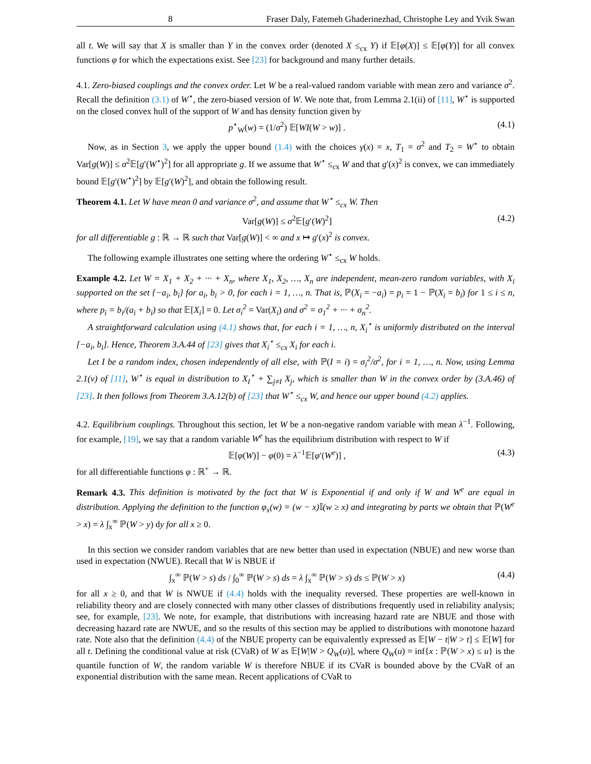8 Fraser Daly, Fatemeh Ghaderinezhad, Christophe Ley and Yvik Swan
all t. We will say that X is smaller than Y in the convex order (denoted X ≤<sub>cx</sub> Y) if 𝔼[φ(X)] ≤ 𝔼[φ(Y)] for all convex functions φ for which the expectations exist. See [23] for background and many further details.
4.1. Zero-biased couplings and the convex order. Let W be a real-valued random variable with mean zero and variance σ<sup>2</sup>. Recall the definition (3.1) of W<sup>⋆</sup>, the zero-biased version of W. We note that, from Lemma 2.1(ii) of [11], W<sup>⋆</sup> is supported on the closed convex hull of the support of W and has density function given by
p<sup>⋆</sup><sub>W</sub>(w) = (1/σ<sup>2</sup>) 𝔼[WI(W > w)] . (4.1)
Now, as in Section 3, we apply the upper bound (1.4) with the choices γ(x) = x, T<sub>1</sub> = σ<sup>2</sup> and T<sub>2</sub> = W<sup>⋆</sup> to obtain Var[g(W)] ≤ σ<sup>2</sup>𝔼[g′(W<sup>⋆</sup>)<sup>2</sup>] for all appropriate g. If we assume that W<sup>⋆</sup> ≤<sub>cx</sub> W and that g′(x)<sup>2</sup> is convex, we can immediately bound 𝔼[g′(W<sup>⋆</sup>)<sup>2</sup>] by 𝔼[g′(W)<sup>2</sup>], and obtain the following result.
Theorem 4.1. Let W have mean 0 and variance σ<sup>2</sup>, and assume that W<sup>⋆</sup> ≤<sub>cx</sub> W. Then
Var[g(W)] ≤ σ<sup>2</sup>𝔼[g′(W)<sup>2</sup>] (4.2)
for all differentiable g : ℝ → ℝ such that Var[g(W)] < ∞ and x ↦ g′(x)<sup>2</sup> is convex.
The following example illustrates one setting where the ordering W<sup>⋆</sup> ≤<sub>cx</sub> W holds.
Example 4.2. Let W = X<sub>1</sub> + X<sub>2</sub> + ··· + X<sub>n</sub>, where X<sub>1</sub>, X<sub>2</sub>, …, X<sub>n</sub> are independent, mean-zero random variables, with X<sub>i</sub> supported on the set {−a<sub>i</sub>, b<sub>i</sub>} for a<sub>i</sub>, b<sub>i</sub> > 0, for each i = 1, …, n. That is, ℙ(X<sub>i</sub> = −a<sub>i</sub>) = p<sub>i</sub> = 1 − ℙ(X<sub>i</sub> = b<sub>i</sub>) for 1 ≤ i ≤ n, where p<sub>i</sub> = b<sub>i</sub>/(a<sub>i</sub> + b<sub>i</sub>) so that 𝔼[X<sub>i</sub>] = 0. Let σ<sub>i</sub><sup>2</sup> = Var(X<sub>i</sub>) and σ<sup>2</sup> = σ<sub>1</sub><sup>2</sup> + ··· + σ<sub>n</sub><sup>2</sup>.
A straightforward calculation using (4.1) shows that, for each i = 1, …, n, X<sub>i</sub><sup>⋆</sup> is uniformly distributed on the interval [−a<sub>i</sub>, b<sub>i</sub>]. Hence, Theorem 3.A.44 of [23] gives that X<sub>i</sub><sup>⋆</sup> ≤<sub>cx</sub> X<sub>i</sub> for each i.
Let I be a random index, chosen independently of all else, with ℙ(I = i) = σ<sub>i</sub><sup>2</sup>/σ<sup>2</sup>, for i = 1, …, n. Now, using Lemma 2.1(v) of [11], W<sup>⋆</sup> is equal in distribution to X<sub>I</sub><sup>⋆</sup> + ∑<sub>j≠I</sub> X<sub>j</sub>, which is smaller than W in the convex order by (3.A.46) of [23]. It then follows from Theorem 3.A.12(b) of [23] that W<sup>⋆</sup> ≤<sub>cx</sub> W, and hence our upper bound (4.2) applies.
4.2. Equilibrium couplings. Throughout this section, let W be a non-negative random variable with mean λ<sup>−1</sup>. Following, for example, [19], we say that a random variable W<sup>e</sup> has the equilibrium distribution with respect to W if
𝔼[φ(W)] − φ(0) = λ<sup>−1</sup>𝔼[φ′(W<sup>e</sup>)] , (4.3)
for all differentiable functions φ : ℝ<sup>+</sup> → ℝ.
Remark 4.3. This definition is motivated by the fact that W is Exponential if and only if W and W<sup>e</sup> are equal in distribution. Applying the definition to the function φ<sub>x</sub>(w) = (w − x) 𝕀(w ≥ x) and integrating by parts we obtain that ℙ(W<sup>e</sup> > x) = λ ∫<sub>x</sub><sup>∞</sup> ℙ(W > y) dy for all x ≥ 0.
In this section we consider random variables that are new better than used in expectation (NBUE) and new worse than used in expectation (NWUE). Recall that W is NBUE if
∫<sub>x</sub><sup>∞</sup> ℙ(W > s) ds / ∫<sub>0</sub><sup>∞</sup> ℙ(W > s) ds = λ ∫<sub>x</sub><sup>∞</sup> ℙ(W > s) ds ≤ ℙ(W > x) (4.4)
for all x ≥ 0, and that W is NWUE if (4.4) holds with the inequality reversed. These properties are well-known in reliability theory and are closely connected with many other classes of distributions frequently used in reliability analysis; see, for example, [23]. We note, for example, that distributions with increasing hazard rate are NBUE and those with decreasing hazard rate are NWUE, and so the results of this section may be applied to distributions with monotone hazard rate. Note also that the definition (4.4) of the NBUE property can be equivalently expressed as 𝔼[W − t|W > t] ≤ 𝔼[W] for all t. Defining the conditional value at risk (CVaR) of W as 𝔼[W|W > Q<sub>W</sub>(u)], where Q<sub>W</sub>(u) = inf{x : ℙ(W > x) ≤ u} is the quantile function of W, the random variable W is therefore NBUE if its CVaR is bounded above by the CVaR of an exponential distribution with the same mean. Recent applications of CVaR to